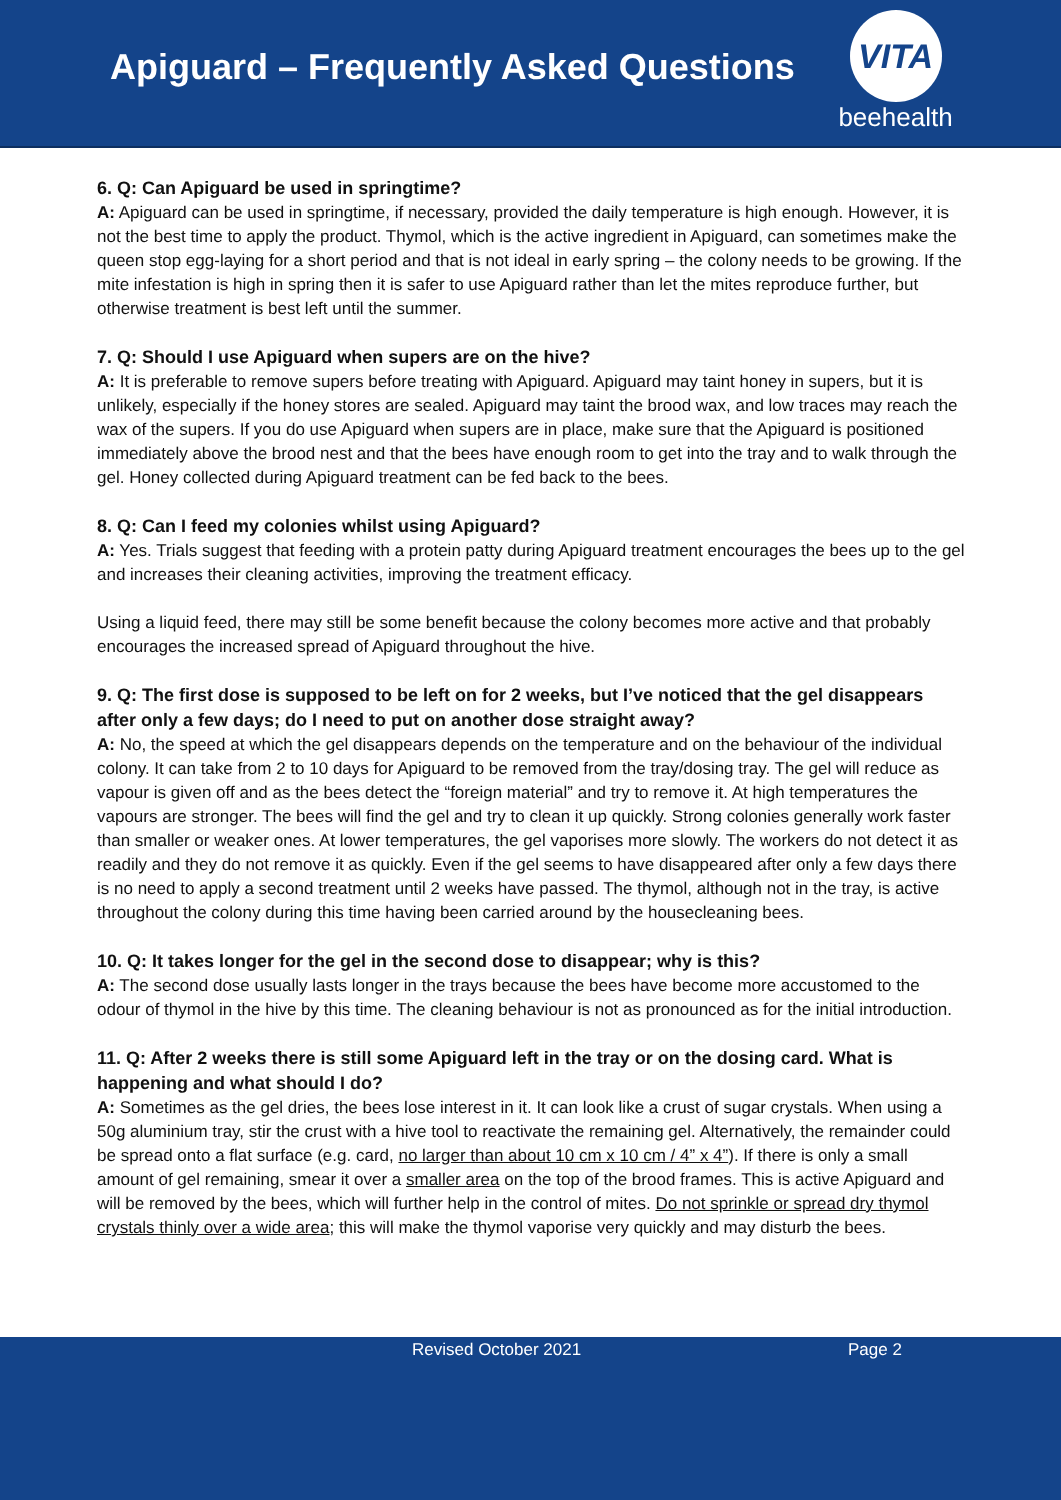Apiguard – Frequently Asked Questions
VITA
beehealth
6. Q: Can Apiguard be used in springtime?
A: Apiguard can be used in springtime, if necessary, provided the daily temperature is high enough. However, it is not the best time to apply the product. Thymol, which is the active ingredient in Apiguard, can sometimes make the queen stop egg-laying for a short period and that is not ideal in early spring – the colony needs to be growing. If the mite infestation is high in spring then it is safer to use Apiguard rather than let the mites reproduce further, but otherwise treatment is best left until the summer.
7. Q: Should I use Apiguard when supers are on the hive?
A: It is preferable to remove supers before treating with Apiguard. Apiguard may taint honey in supers, but it is unlikely, especially if the honey stores are sealed. Apiguard may taint the brood wax, and low traces may reach the wax of the supers. If you do use Apiguard when supers are in place, make sure that the Apiguard is positioned immediately above the brood nest and that the bees have enough room to get into the tray and to walk through the gel. Honey collected during Apiguard treatment can be fed back to the bees.
8. Q: Can I feed my colonies whilst using Apiguard?
A: Yes. Trials suggest that feeding with a protein patty during Apiguard treatment encourages the bees up to the gel and increases their cleaning activities, improving the treatment efficacy.
Using a liquid feed, there may still be some benefit because the colony becomes more active and that probably encourages the increased spread of Apiguard throughout the hive.
9. Q: The first dose is supposed to be left on for 2 weeks, but I’ve noticed that the gel disappears after only a few days; do I need to put on another dose straight away?
A: No, the speed at which the gel disappears depends on the temperature and on the behaviour of the individual colony. It can take from 2 to 10 days for Apiguard to be removed from the tray/dosing tray. The gel will reduce as vapour is given off and as the bees detect the “foreign material” and try to remove it. At high temperatures the vapours are stronger. The bees will find the gel and try to clean it up quickly. Strong colonies generally work faster than smaller or weaker ones. At lower temperatures, the gel vaporises more slowly. The workers do not detect it as readily and they do not remove it as quickly. Even if the gel seems to have disappeared after only a few days there is no need to apply a second treatment until 2 weeks have passed. The thymol, although not in the tray, is active throughout the colony during this time having been carried around by the housecleaning bees.
10. Q: It takes longer for the gel in the second dose to disappear; why is this?
A: The second dose usually lasts longer in the trays because the bees have become more accustomed to the odour of thymol in the hive by this time. The cleaning behaviour is not as pronounced as for the initial introduction.
11. Q: After 2 weeks there is still some Apiguard left in the tray or on the dosing card. What is happening and what should I do?
A: Sometimes as the gel dries, the bees lose interest in it. It can look like a crust of sugar crystals. When using a 50g aluminium tray, stir the crust with a hive tool to reactivate the remaining gel. Alternatively, the remainder could be spread onto a flat surface (e.g. card, no larger than about 10 cm x 10 cm / 4” x 4”). If there is only a small amount of gel remaining, smear it over a smaller area on the top of the brood frames. This is active Apiguard and will be removed by the bees, which will further help in the control of mites. Do not sprinkle or spread dry thymol crystals thinly over a wide area; this will make the thymol vaporise very quickly and may disturb the bees.
Revised October 2021 Page 2